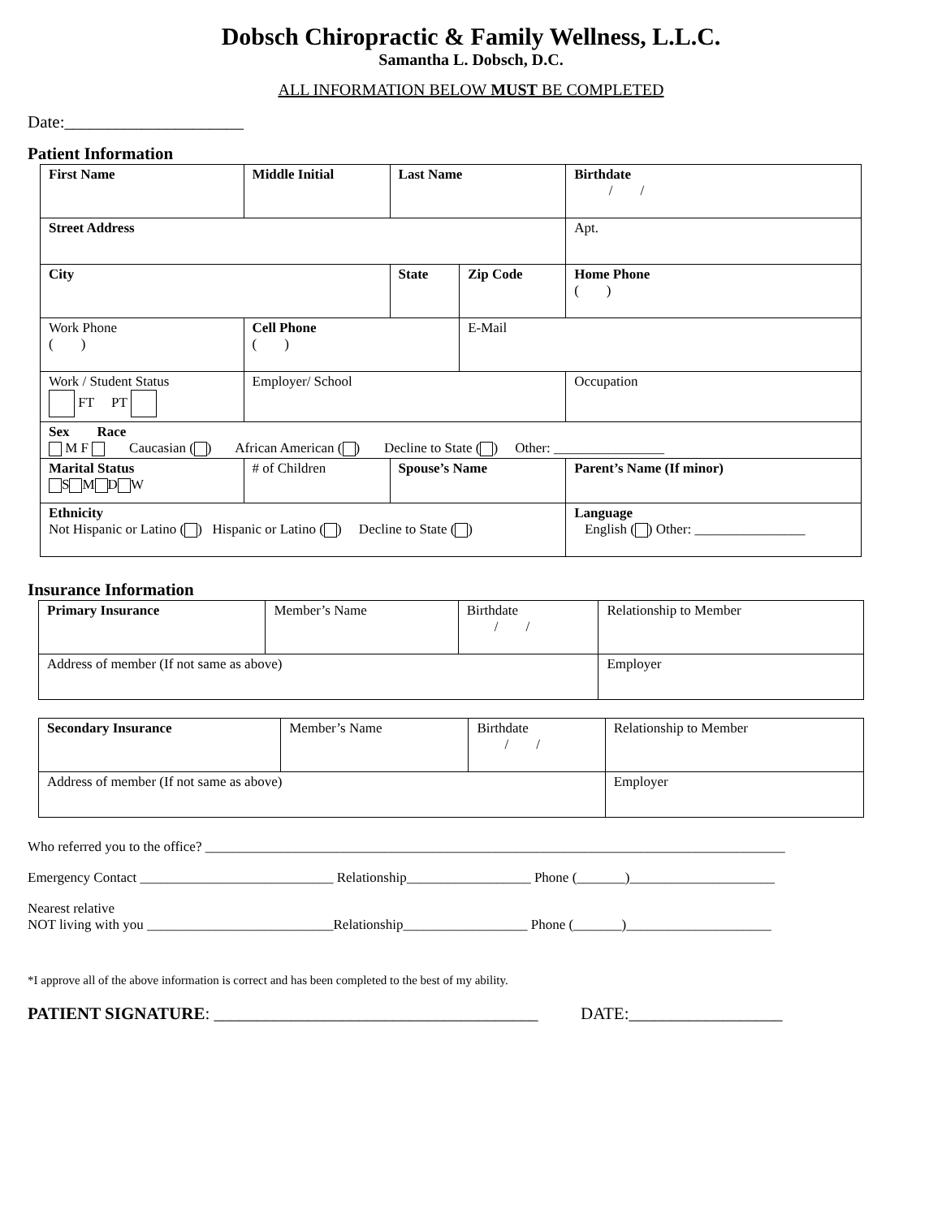Dobsch Chiropractic & Family Wellness, L.L.C.
Samantha L. Dobsch, D.C.
ALL INFORMATION BELOW MUST BE COMPLETED
Date:_____________________
Patient Information
| First Name | Middle Initial | Last Name | | | Birthdate / / |
| Street Address | | | | | Apt. |
| City | | State | Zip Code | Home Phone ( ) | |
| Work Phone ( ) | Cell Phone ( ) | | E-Mail | | |
| Work / Student Status FT PT | Employer/ School | | | Occupation | |
| Sex Race M F Caucasian ( ) African American ( ) Decline to State ( ) Other: ________________ | | | | | |
| Marital Status S M D W | # of Children | Spouse’s Name | | Parent’s Name (If minor) | |
| Ethnicity Not Hispanic or Latino ( ) Hispanic or Latino ( ) Decline to State ( ) | | | | Language English ( ) Other: ________________ | |
Insurance Information
| Primary Insurance | Member’s Name | Birthdate / / | Relationship to Member |
| Address of member (If not same as above) | | | Employer |
| Secondary Insurance | Member’s Name | Birthdate / / | Relationship to Member |
| Address of member (If not same as above) | | | Employer |
Who referred you to the office? ____________________________________________________________________________________
Emergency Contact ____________________________ Relationship__________________ Phone (_______)_____________________
Nearest relative
NOT living with you ___________________________Relationship__________________ Phone (_______)_____________________
*I approve all of the above information is correct and has been completed to the best of my ability.
PATIENT SIGNATURE: ______________________________________ DATE:__________________